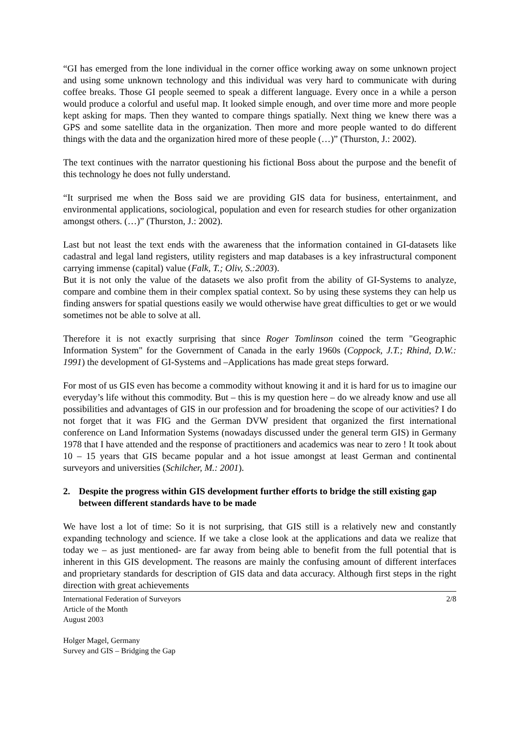“GI has emerged from the lone individual in the corner office working away on some unknown project and using some unknown technology and this individual was very hard to communicate with during coffee breaks. Those GI people seemed to speak a different language. Every once in a while a person would produce a colorful and useful map. It looked simple enough, and over time more and more people kept asking for maps. Then they wanted to compare things spatially. Next thing we knew there was a GPS and some satellite data in the organization. Then more and more people wanted to do different things with the data and the organization hired more of these people (…)” (Thurston, J.: 2002).
The text continues with the narrator questioning his fictional Boss about the purpose and the benefit of this technology he does not fully understand.
“It surprised me when the Boss said we are providing GIS data for business, entertainment, and environmental applications, sociological, population and even for research studies for other organization amongst others. (…)” (Thurston, J.: 2002).
Last but not least the text ends with the awareness that the information contained in GI-datasets like cadastral and legal land registers, utility registers and map databases is a key infrastructural component carrying immense (capital) value (Falk, T.; Oliv, S.:2003).
But it is not only the value of the datasets we also profit from the ability of GI-Systems to analyze, compare and combine them in their complex spatial context. So by using these systems they can help us finding answers for spatial questions easily we would otherwise have great difficulties to get or we would sometimes not be able to solve at all.
Therefore it is not exactly surprising that since Roger Tomlinson coined the term "Geographic Information System" for the Government of Canada in the early 1960s (Coppock, J.T.; Rhind, D.W.: 1991) the development of GI-Systems and –Applications has made great steps forward.
For most of us GIS even has become a commodity without knowing it and it is hard for us to imagine our everyday’s life without this commodity. But – this is my question here – do we already know and use all possibilities and advantages of GIS in our profession and for broadening the scope of our activities? I do not forget that it was FIG and the German DVW president that organized the first international conference on Land Information Systems (nowadays discussed under the general term GIS) in Germany 1978 that I have attended and the response of practitioners and academics was near to zero ! It took about 10 – 15 years that GIS became popular and a hot issue amongst at least German and continental surveyors and universities (Schilcher, M.: 2001).
2. Despite the progress within GIS development further efforts to bridge the still existing gap between different standards have to be made
We have lost a lot of time: So it is not surprising, that GIS still is a relatively new and constantly expanding technology and science. If we take a close look at the applications and data we realize that today we – as just mentioned- are far away from being able to benefit from the full potential that is inherent in this GIS development. The reasons are mainly the confusing amount of different interfaces and proprietary standards for description of GIS data and data accuracy. Although first steps in the right direction with great achievements
International Federation of Surveyors
Article of the Month
August 2003
2/8
Holger Magel, Germany
Survey and GIS – Bridging the Gap